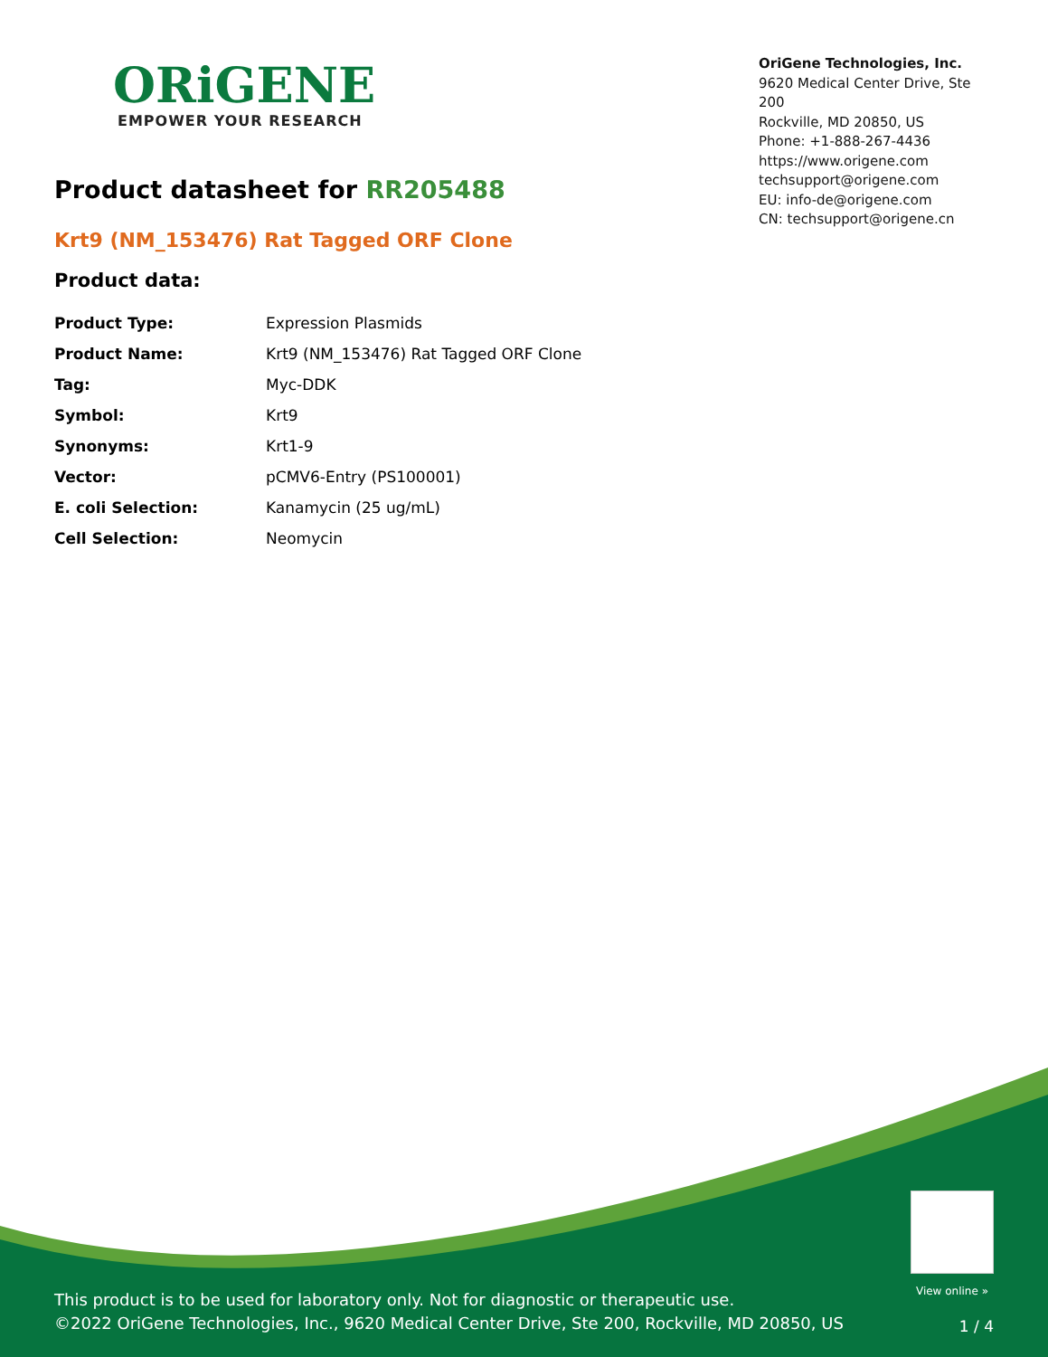ORiGENE
EMPOWER YOUR RESEARCH
OriGene Technologies, Inc.
9620 Medical Center Drive, Ste 200
Rockville, MD 20850, US
Phone: +1-888-267-4436
https://www.origene.com
techsupport@origene.com
EU: info-de@origene.com
CN: techsupport@origene.cn
Product datasheet for RR205488
Krt9 (NM_153476) Rat Tagged ORF Clone
Product data:
| Product Type: | Expression Plasmids |
| Product Name: | Krt9 (NM_153476) Rat Tagged ORF Clone |
| Tag: | Myc-DDK |
| Symbol: | Krt9 |
| Synonyms: | Krt1-9 |
| Vector: | pCMV6-Entry (PS100001) |
| E. coli Selection: | Kanamycin (25 ug/mL) |
| Cell Selection: | Neomycin |
View online »
This product is to be used for laboratory only. Not for diagnostic or therapeutic use.
©2022 OriGene Technologies, Inc., 9620 Medical Center Drive, Ste 200, Rockville, MD 20850, US
1 / 4